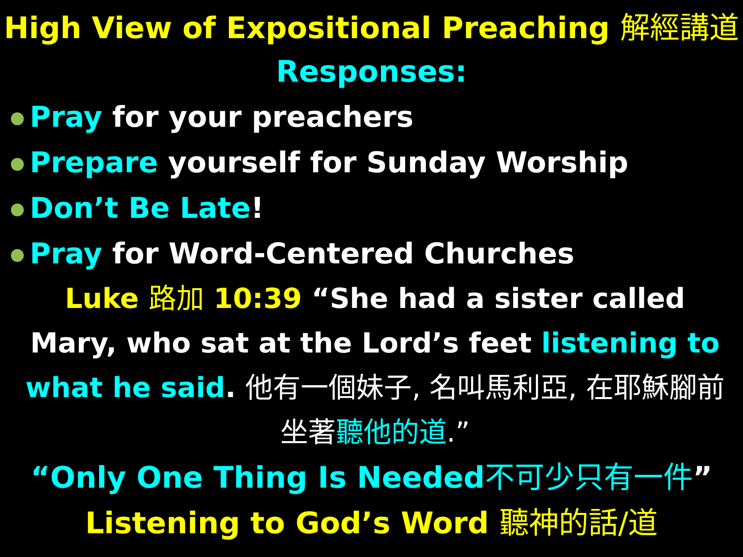High View of Expositional Preaching 解經講道
Responses:
Pray for your preachers
Prepare yourself for Sunday Worship
Don’t Be Late!
Pray for Word-Centered Churches
Luke 路加 10:39 “She had a sister called Mary, who sat at the Lord’s feet listening to what he said. 他有一個妹子, 名叫馬利亞, 在耶穌腳前坐著聽他的道.”
“Only One Thing Is Needed不可少只有一件”
Listening to God’s Word 聽神的話/道